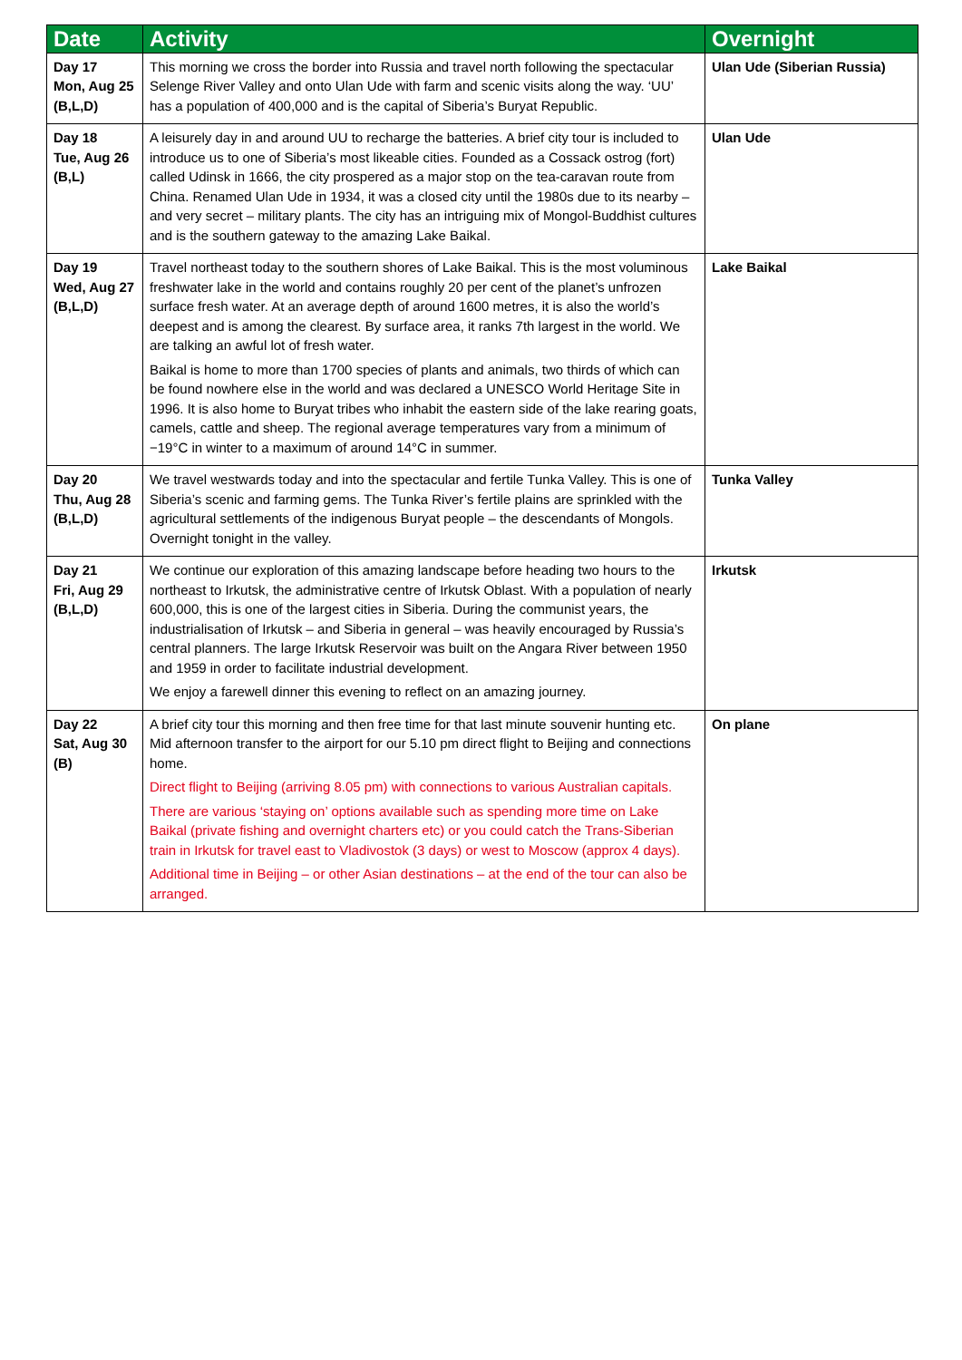| Date | Activity | Overnight |
| --- | --- | --- |
| Day 17 Mon, Aug 25 (B,L,D) | This morning we cross the border into Russia and travel north following the spectacular Selenge River Valley and onto Ulan Ude with farm and scenic visits along the way. ‘UU’ has a population of 400,000 and is the capital of Siberia’s Buryat Republic. | Ulan Ude (Siberian Russia) |
| Day 18 Tue, Aug 26 (B,L) | A leisurely day in and around UU to recharge the batteries. A brief city tour is included to introduce us to one of Siberia’s most likeable cities. Founded as a Cossack ostrog (fort) called Udinsk in 1666, the city prospered as a major stop on the tea-caravan route from China. Renamed Ulan Ude in 1934, it was a closed city until the 1980s due to its nearby – and very secret – military plants. The city has an intriguing mix of Mongol-Buddhist cultures and is the southern gateway to the amazing Lake Baikal. | Ulan Ude |
| Day 19 Wed, Aug 27 (B,L,D) | Travel northeast today to the southern shores of Lake Baikal. This is the most voluminous freshwater lake in the world and contains roughly 20 per cent of the planet’s unfrozen surface fresh water. At an average depth of around 1600 metres, it is also the world’s deepest and is among the clearest. By surface area, it ranks 7th largest in the world. We are talking an awful lot of fresh water. Baikal is home to more than 1700 species of plants and animals, two thirds of which can be found nowhere else in the world and was declared a UNESCO World Heritage Site in 1996. It is also home to Buryat tribes who inhabit the eastern side of the lake rearing goats, camels, cattle and sheep. The regional average temperatures vary from a minimum of −19°C in winter to a maximum of around 14°C in summer. | Lake Baikal |
| Day 20 Thu, Aug 28 (B,L,D) | We travel westwards today and into the spectacular and fertile Tunka Valley. This is one of Siberia’s scenic and farming gems. The Tunka River’s fertile plains are sprinkled with the agricultural settlements of the indigenous Buryat people – the descendants of Mongols. Overnight tonight in the valley. | Tunka Valley |
| Day 21 Fri, Aug 29 (B,L,D) | We continue our exploration of this amazing landscape before heading two hours to the northeast to Irkutsk, the administrative centre of Irkutsk Oblast. With a population of nearly 600,000, this is one of the largest cities in Siberia. During the communist years, the industrialisation of Irkutsk – and Siberia in general – was heavily encouraged by Russia’s central planners. The large Irkutsk Reservoir was built on the Angara River between 1950 and 1959 in order to facilitate industrial development. We enjoy a farewell dinner this evening to reflect on an amazing journey. | Irkutsk |
| Day 22 Sat, Aug 30 (B) | A brief city tour this morning and then free time for that last minute souvenir hunting etc. Mid afternoon transfer to the airport for our 5.10 pm direct flight to Beijing and connections home. Direct flight to Beijing (arriving 8.05 pm) with connections to various Australian capitals. There are various ‘staying on’ options available such as spending more time on Lake Baikal (private fishing and overnight charters etc) or you could catch the Trans-Siberian train in Irkutsk for travel east to Vladivostok (3 days) or west to Moscow (approx 4 days). Additional time in Beijing – or other Asian destinations – at the end of the tour can also be arranged. | On plane |